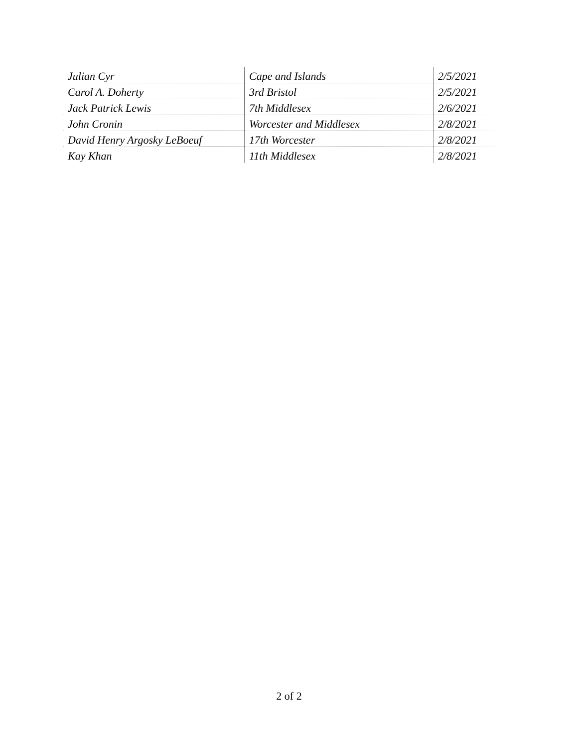| Julian Cyr | Cape and Islands | 2/5/2021 |
| Carol A. Doherty | 3rd Bristol | 2/5/2021 |
| Jack Patrick Lewis | 7th Middlesex | 2/6/2021 |
| John Cronin | Worcester and Middlesex | 2/8/2021 |
| David Henry Argosky LeBoeuf | 17th Worcester | 2/8/2021 |
| Kay Khan | 11th Middlesex | 2/8/2021 |
2 of 2